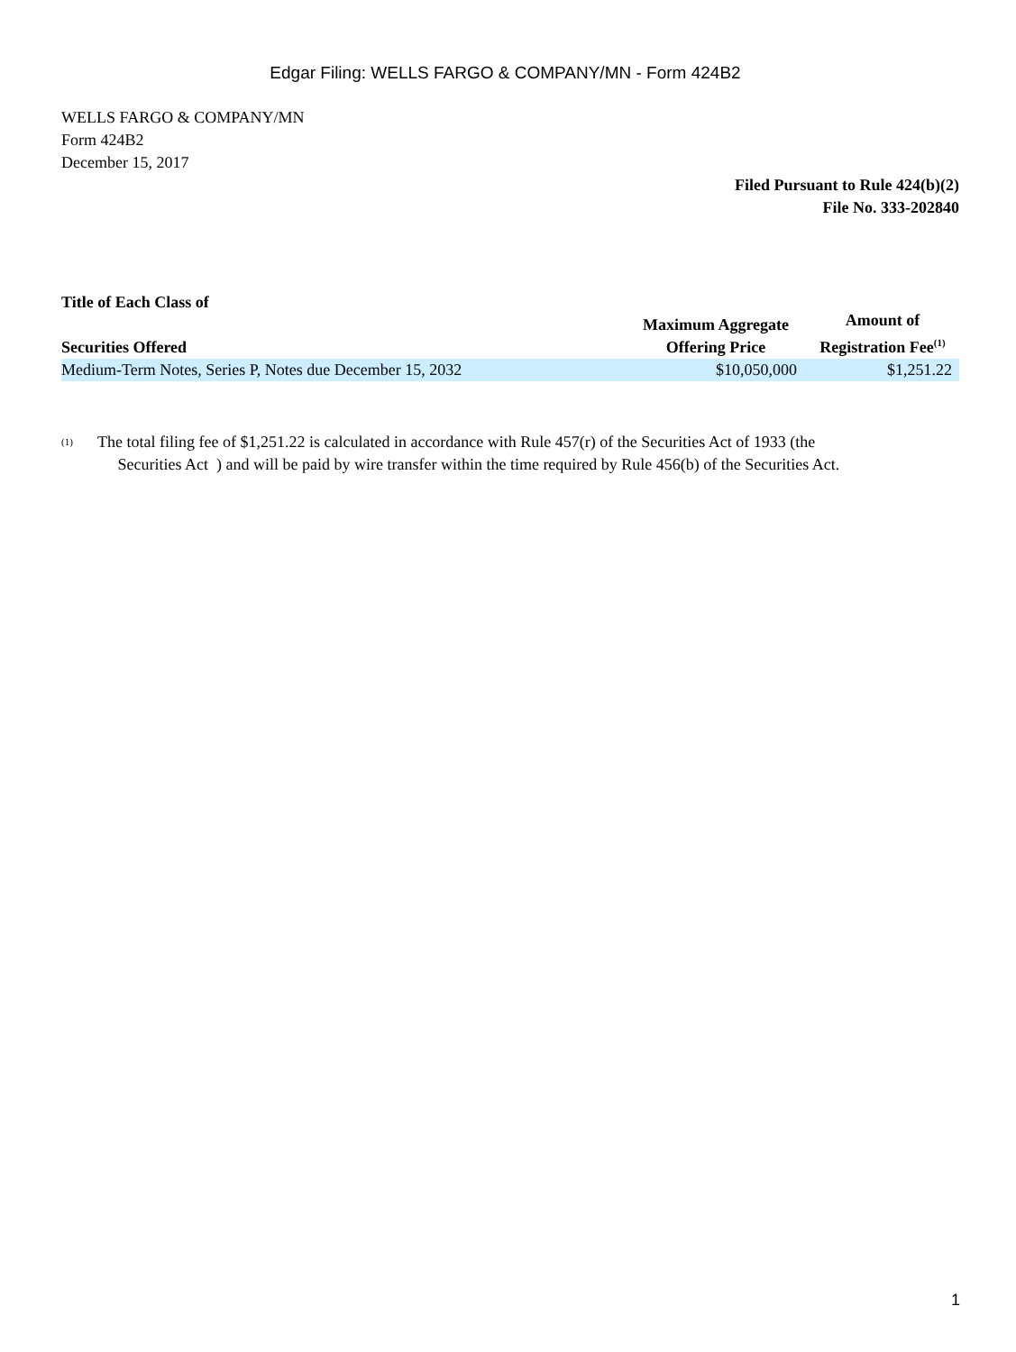Edgar Filing: WELLS FARGO & COMPANY/MN - Form 424B2
WELLS FARGO & COMPANY/MN
Form 424B2
December 15, 2017
Filed Pursuant to Rule 424(b)(2)
File No. 333-202840
| Title of Each Class of Securities Offered | Maximum Aggregate Offering Price | Amount of Registration Fee<sup>(1)</sup> |
| --- | --- | --- |
| Medium-Term Notes, Series P, Notes due December 15, 2032 | $10,050,000 | $1,251.22 |
<sup>(1)</sup>
The total filing fee of $1,251.22 is calculated in accordance with Rule 457(r) of the Securities Act of 1933 (the
Securities Act ) and will be paid by wire transfer within the time required by Rule 456(b) of the Securities Act.
1